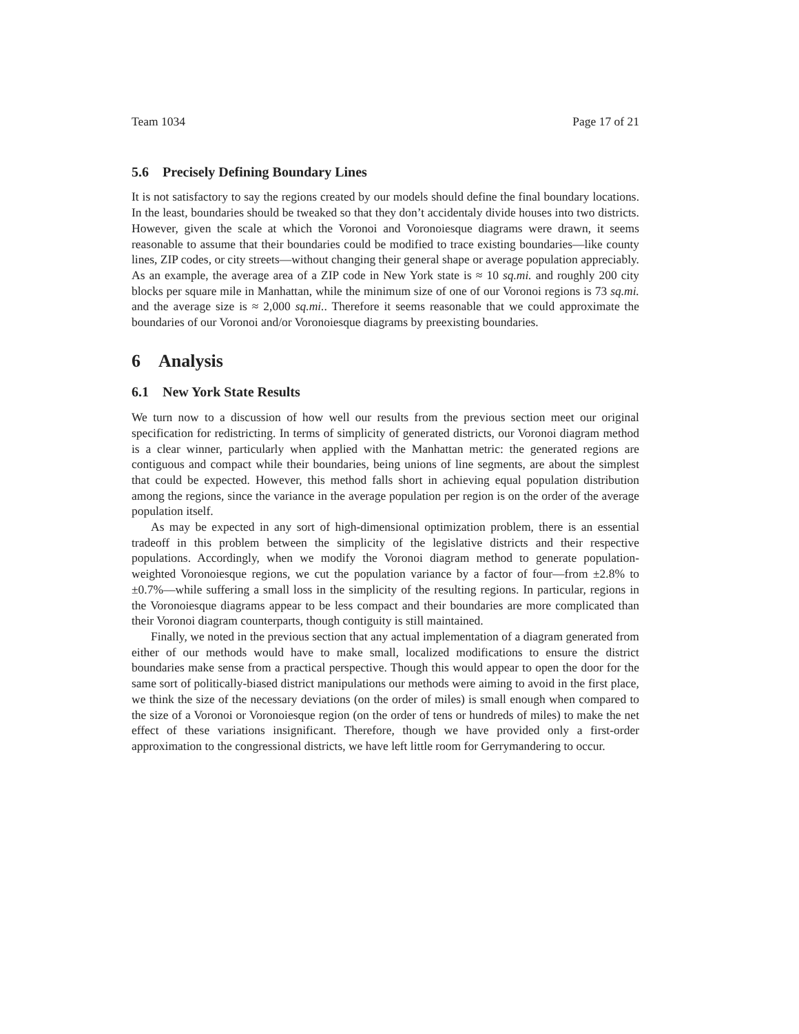Team 1034 Page 17 of 21
5.6 Precisely Defining Boundary Lines
It is not satisfactory to say the regions created by our models should define the final boundary locations. In the least, boundaries should be tweaked so that they don’t accidentaly divide houses into two districts. However, given the scale at which the Voronoi and Voronoiesque diagrams were drawn, it seems reasonable to assume that their boundaries could be modified to trace existing boundaries—like county lines, ZIP codes, or city streets—without changing their general shape or average population appreciably. As an example, the average area of a ZIP code in New York state is ≈ 10 sq.mi. and roughly 200 city blocks per square mile in Manhattan, while the minimum size of one of our Voronoi regions is 73 sq.mi. and the average size is ≈ 2,000 sq.mi.. Therefore it seems reasonable that we could approximate the boundaries of our Voronoi and/or Voronoiesque diagrams by preexisting boundaries.
6 Analysis
6.1 New York State Results
We turn now to a discussion of how well our results from the previous section meet our original specification for redistricting. In terms of simplicity of generated districts, our Voronoi diagram method is a clear winner, particularly when applied with the Manhattan metric: the generated regions are contiguous and compact while their boundaries, being unions of line segments, are about the simplest that could be expected. However, this method falls short in achieving equal population distribution among the regions, since the variance in the average population per region is on the order of the average population itself.
As may be expected in any sort of high-dimensional optimization problem, there is an essential tradeoff in this problem between the simplicity of the legislative districts and their respective populations. Accordingly, when we modify the Voronoi diagram method to generate population-weighted Voronoiesque regions, we cut the population variance by a factor of four—from ±2.8% to ±0.7%—while suffering a small loss in the simplicity of the resulting regions. In particular, regions in the Voronoiesque diagrams appear to be less compact and their boundaries are more complicated than their Voronoi diagram counterparts, though contiguity is still maintained.
Finally, we noted in the previous section that any actual implementation of a diagram generated from either of our methods would have to make small, localized modifications to ensure the district boundaries make sense from a practical perspective. Though this would appear to open the door for the same sort of politically-biased district manipulations our methods were aiming to avoid in the first place, we think the size of the necessary deviations (on the order of miles) is small enough when compared to the size of a Voronoi or Voronoiesque region (on the order of tens or hundreds of miles) to make the net effect of these variations insignificant. Therefore, though we have provided only a first-order approximation to the congressional districts, we have left little room for Gerrymandering to occur.